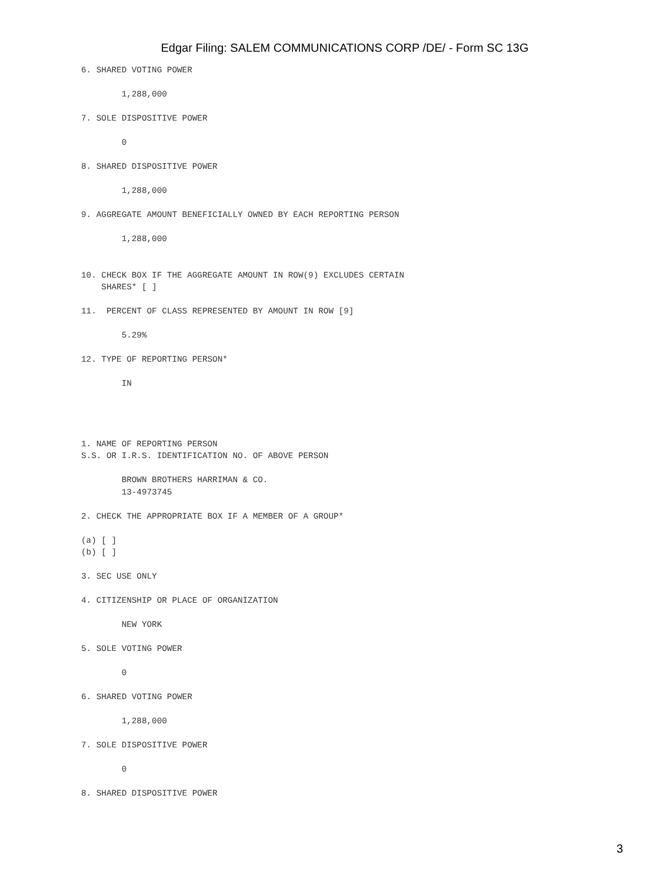Edgar Filing: SALEM COMMUNICATIONS CORP /DE/ - Form SC 13G
6. SHARED VOTING POWER

        1,288,000

7. SOLE DISPOSITIVE POWER

        0

8. SHARED DISPOSITIVE POWER

        1,288,000

9. AGGREGATE AMOUNT BENEFICIALLY OWNED BY EACH REPORTING PERSON

        1,288,000


10. CHECK BOX IF THE AGGREGATE AMOUNT IN ROW(9) EXCLUDES CERTAIN
    SHARES* [ ]

11.  PERCENT OF CLASS REPRESENTED BY AMOUNT IN ROW [9]

        5.29%

12. TYPE OF REPORTING PERSON*

        IN




1. NAME OF REPORTING PERSON
S.S. OR I.R.S. IDENTIFICATION NO. OF ABOVE PERSON

        BROWN BROTHERS HARRIMAN & CO.
        13-4973745

2. CHECK THE APPROPRIATE BOX IF A MEMBER OF A GROUP*

(a) [ ]
(b) [ ]

3. SEC USE ONLY

4. CITIZENSHIP OR PLACE OF ORGANIZATION

        NEW YORK

5. SOLE VOTING POWER

        0

6. SHARED VOTING POWER

        1,288,000

7. SOLE DISPOSITIVE POWER

        0

8. SHARED DISPOSITIVE POWER
3